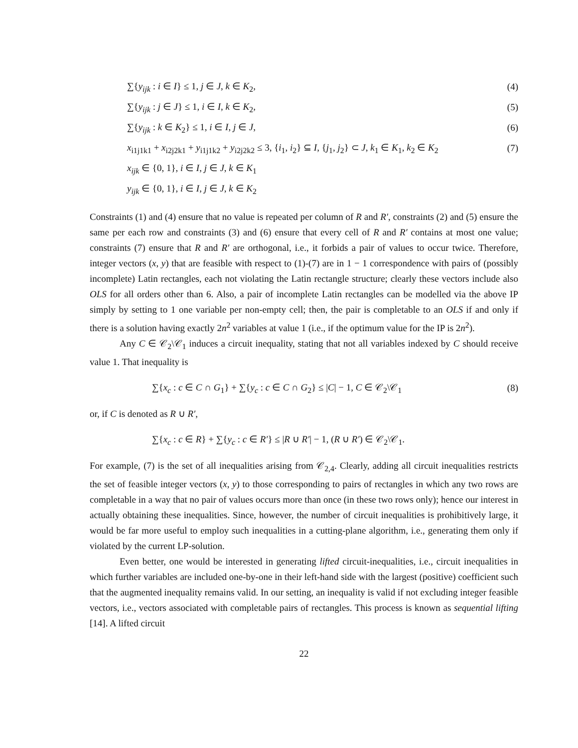∑{y<sub>ijk</sub> : i ∈ I} ≤ 1, j ∈ J, k ∈ K<sub>2</sub>, (4)
∑{y<sub>ijk</sub> : j ∈ J} ≤ 1, i ∈ I, k ∈ K<sub>2</sub>, (5)
∑{y<sub>ijk</sub> : k ∈ K<sub>2</sub>} ≤ 1, i ∈ I, j ∈ J, (6)
x<sub>i1j1k1</sub> + x<sub>i2j2k1</sub> + y<sub>i1j1k2</sub> + y<sub>i2j2k2</sub> ≤ 3, {i<sub>1</sub>, i<sub>2</sub>} ⊆ I, {j<sub>1</sub>, j<sub>2</sub>} ⊂ J, k<sub>1</sub> ∈ K<sub>1</sub>, k<sub>2</sub> ∈ K<sub>2</sub> (7)
x<sub>ijk</sub> ∈ {0, 1}, i ∈ I, j ∈ J, k ∈ K<sub>1</sub>
y<sub>ijk</sub> ∈ {0, 1}, i ∈ I, j ∈ J, k ∈ K<sub>2</sub>
Constraints (1) and (4) ensure that no value is repeated per column of R and R′, constraints (2) and (5) ensure the same per each row and constraints (3) and (6) ensure that every cell of R and R′ contains at most one value; constraints (7) ensure that R and R′ are orthogonal, i.e., it forbids a pair of values to occur twice. Therefore, integer vectors (x, y) that are feasible with respect to (1)-(7) are in 1 − 1 correspondence with pairs of (possibly incomplete) Latin rectangles, each not violating the Latin rectangle structure; clearly these vectors include also OLS for all orders other than 6. Also, a pair of incomplete Latin rectangles can be modelled via the above IP simply by setting to 1 one variable per non-empty cell; then, the pair is completable to an OLS if and only if there is a solution having exactly 2n<sup>2</sup> variables at value 1 (i.e., if the optimum value for the IP is 2n<sup>2</sup>).
Any C ∈ 𝒞<sub>2</sub>\𝒞<sub>1</sub> induces a circuit inequality, stating that not all variables indexed by C should receive value 1. That inequality is
∑{x<sub>c</sub> : c ∈ C ∩ G<sub>1</sub>} + ∑{y<sub>c</sub> : c ∈ C ∩ G<sub>2</sub>} ≤ |C| − 1, C ∈ 𝒞<sub>2</sub>\𝒞<sub>1</sub> (8)
or, if C is denoted as R ∪ R′,
∑{x<sub>c</sub> : c ∈ R} + ∑{y<sub>c</sub> : c ∈ R′} ≤ |R ∪ R′| − 1, (R ∪ R′) ∈ 𝒞<sub>2</sub>\𝒞<sub>1</sub>.
For example, (7) is the set of all inequalities arising from 𝒞<sub>2,4</sub>. Clearly, adding all circuit inequalities restricts the set of feasible integer vectors (x, y) to those corresponding to pairs of rectangles in which any two rows are completable in a way that no pair of values occurs more than once (in these two rows only); hence our interest in actually obtaining these inequalities. Since, however, the number of circuit inequalities is prohibitively large, it would be far more useful to employ such inequalities in a cutting-plane algorithm, i.e., generating them only if violated by the current LP-solution.
Even better, one would be interested in generating lifted circuit-inequalities, i.e., circuit inequalities in which further variables are included one-by-one in their left-hand side with the largest (positive) coefficient such that the augmented inequality remains valid. In our setting, an inequality is valid if not excluding integer feasible vectors, i.e., vectors associated with completable pairs of rectangles. This process is known as sequential lifting [14]. A lifted circuit
22